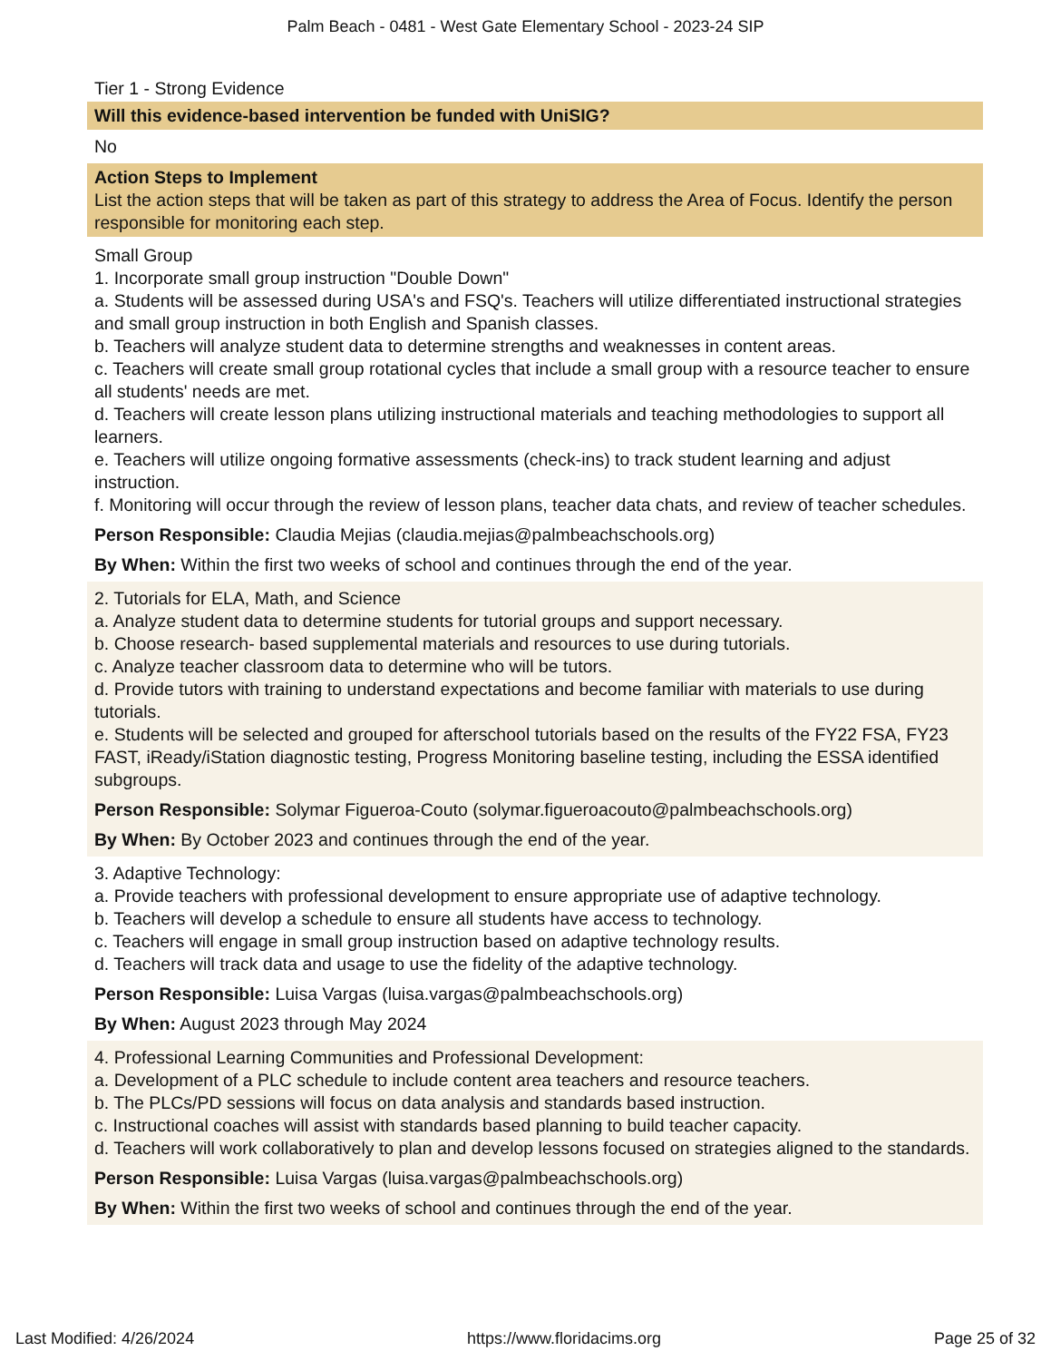Palm Beach - 0481 - West Gate Elementary School - 2023-24 SIP
Tier 1 - Strong Evidence
Will this evidence-based intervention be funded with UniSIG?
No
Action Steps to Implement
List the action steps that will be taken as part of this strategy to address the Area of Focus. Identify the person responsible for monitoring each step.
Small Group
1. Incorporate small group instruction "Double Down"
a. Students will be assessed during USA's and FSQ's. Teachers will utilize differentiated instructional strategies and small group instruction in both English and Spanish classes.
b. Teachers will analyze student data to determine strengths and weaknesses in content areas.
c. Teachers will create small group rotational cycles that include a small group with a resource teacher to ensure all students' needs are met.
d. Teachers will create lesson plans utilizing instructional materials and teaching methodologies to support all learners.
e. Teachers will utilize ongoing formative assessments (check-ins) to track student learning and adjust instruction.
f. Monitoring will occur through the review of lesson plans, teacher data chats, and review of teacher schedules.
Person Responsible: Claudia Mejias (claudia.mejias@palmbeachschools.org)
By When: Within the first two weeks of school and continues through the end of the year.
2. Tutorials for ELA, Math, and Science
a. Analyze student data to determine students for tutorial groups and support necessary.
b. Choose research- based supplemental materials and resources to use during tutorials.
c. Analyze teacher classroom data to determine who will be tutors.
d. Provide tutors with training to understand expectations and become familiar with materials to use during tutorials.
e. Students will be selected and grouped for afterschool tutorials based on the results of the FY22 FSA, FY23 FAST, iReady/iStation diagnostic testing, Progress Monitoring baseline testing, including the ESSA identified subgroups.
Person Responsible: Solymar Figueroa-Couto (solymar.figueroacouto@palmbeachschools.org)
By When: By October 2023 and continues through the end of the year.
3. Adaptive Technology:
a. Provide teachers with professional development to ensure appropriate use of adaptive technology.
b. Teachers will develop a schedule to ensure all students have access to technology.
c. Teachers will engage in small group instruction based on adaptive technology results.
d. Teachers will track data and usage to use the fidelity of the adaptive technology.
Person Responsible: Luisa Vargas (luisa.vargas@palmbeachschools.org)
By When: August 2023 through May 2024
4. Professional Learning Communities and Professional Development:
a. Development of a PLC schedule to include content area teachers and resource teachers.
b. The PLCs/PD sessions will focus on data analysis and standards based instruction.
c. Instructional coaches will assist with standards based planning to build teacher capacity.
d. Teachers will work collaboratively to plan and develop lessons focused on strategies aligned to the standards.
Person Responsible: Luisa Vargas (luisa.vargas@palmbeachschools.org)
By When: Within the first two weeks of school and continues through the end of the year.
Last Modified: 4/26/2024 https://www.floridacims.org Page 25 of 32